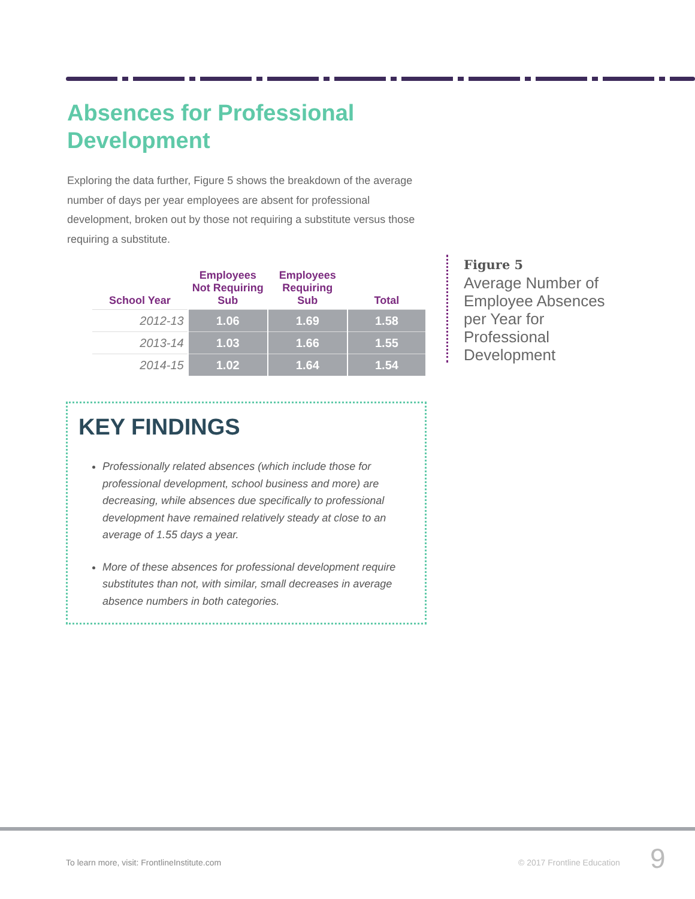Absences for Professional Development
Exploring the data further, Figure 5 shows the breakdown of the average number of days per year employees are absent for professional development, broken out by those not requiring a substitute versus those requiring a substitute.
| School Year | Employees Not Requiring Sub | Employees Requiring Sub | Total |
| --- | --- | --- | --- |
| 2012-13 | 1.06 | 1.69 | 1.58 |
| 2013-14 | 1.03 | 1.66 | 1.55 |
| 2014-15 | 1.02 | 1.64 | 1.54 |
Figure 5
Average Number of Employee Absences per Year for Professional Development
KEY FINDINGS
Professionally related absences (which include those for professional development, school business and more) are decreasing, while absences due specifically to professional development have remained relatively steady at close to an average of 1.55 days a year.
More of these absences for professional development require substitutes than not, with similar, small decreases in average absence numbers in both categories.
To learn more, visit: FrontlineInstitute.com
© 2017 Frontline Education 9